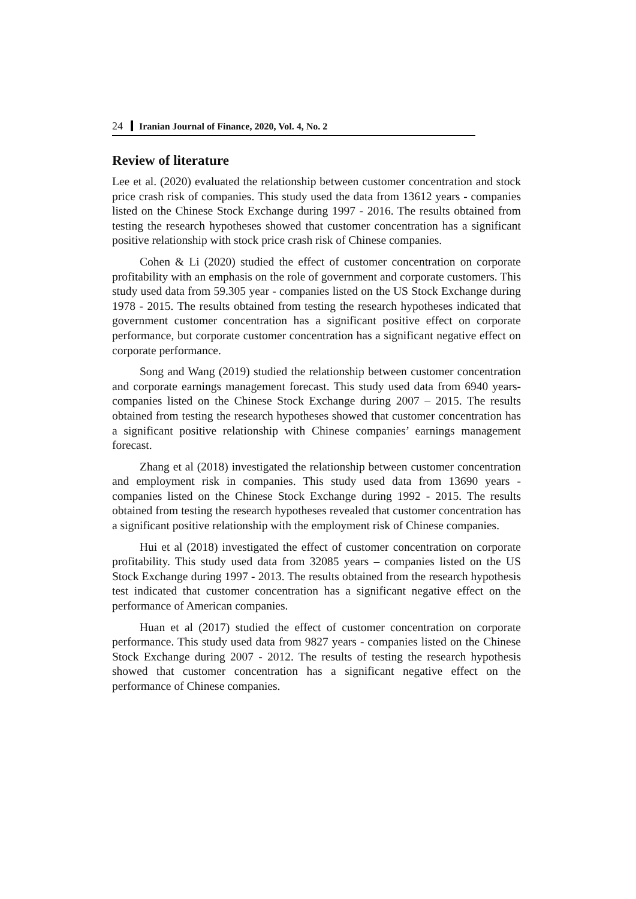24 Iranian Journal of Finance, 2020, Vol. 4, No. 2
Review of literature
Lee et al. (2020) evaluated the relationship between customer concentration and stock price crash risk of companies. This study used the data from 13612 years - companies listed on the Chinese Stock Exchange during 1997 - 2016. The results obtained from testing the research hypotheses showed that customer concentration has a significant positive relationship with stock price crash risk of Chinese companies.
Cohen & Li (2020) studied the effect of customer concentration on corporate profitability with an emphasis on the role of government and corporate customers. This study used data from 59.305 year - companies listed on the US Stock Exchange during 1978 - 2015. The results obtained from testing the research hypotheses indicated that government customer concentration has a significant positive effect on corporate performance, but corporate customer concentration has a significant negative effect on corporate performance.
Song and Wang (2019) studied the relationship between customer concentration and corporate earnings management forecast. This study used data from 6940 years- companies listed on the Chinese Stock Exchange during 2007 – 2015. The results obtained from testing the research hypotheses showed that customer concentration has a significant positive relationship with Chinese companies’ earnings management forecast.
Zhang et al (2018) investigated the relationship between customer concentration and employment risk in companies. This study used data from 13690 years - companies listed on the Chinese Stock Exchange during 1992 - 2015. The results obtained from testing the research hypotheses revealed that customer concentration has a significant positive relationship with the employment risk of Chinese companies.
Hui et al (2018) investigated the effect of customer concentration on corporate profitability. This study used data from 32085 years – companies listed on the US Stock Exchange during 1997 - 2013. The results obtained from the research hypothesis test indicated that customer concentration has a significant negative effect on the performance of American companies.
Huan et al (2017) studied the effect of customer concentration on corporate performance. This study used data from 9827 years - companies listed on the Chinese Stock Exchange during 2007 - 2012. The results of testing the research hypothesis showed that customer concentration has a significant negative effect on the performance of Chinese companies.